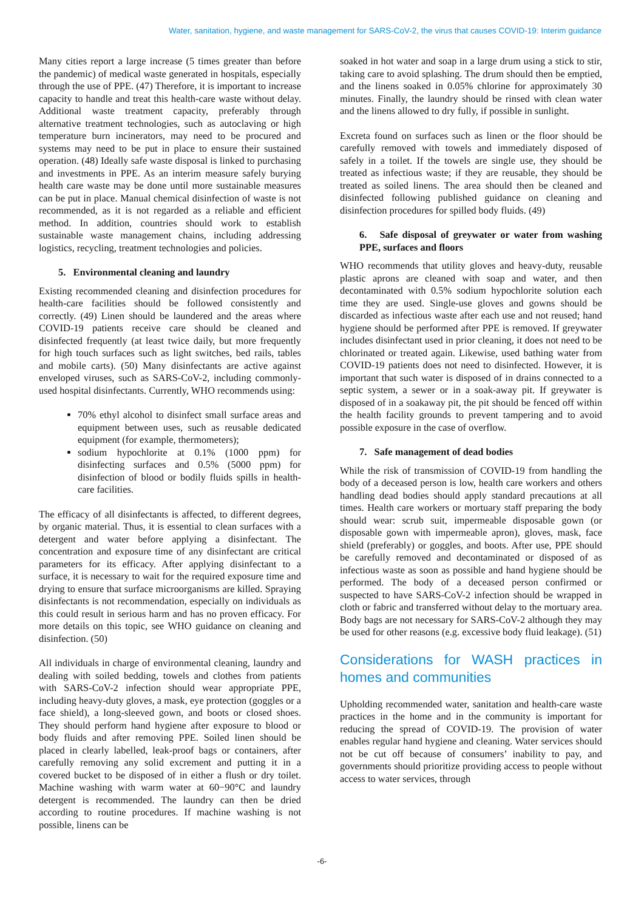Water, sanitation, hygiene, and waste management for SARS-CoV-2, the virus that causes COVID-19: Interim guidance
Many cities report a large increase (5 times greater than before the pandemic) of medical waste generated in hospitals, especially through the use of PPE. (47) Therefore, it is important to increase capacity to handle and treat this health-care waste without delay. Additional waste treatment capacity, preferably through alternative treatment technologies, such as autoclaving or high temperature burn incinerators, may need to be procured and systems may need to be put in place to ensure their sustained operation. (48) Ideally safe waste disposal is linked to purchasing and investments in PPE. As an interim measure safely burying health care waste may be done until more sustainable measures can be put in place. Manual chemical disinfection of waste is not recommended, as it is not regarded as a reliable and efficient method. In addition, countries should work to establish sustainable waste management chains, including addressing logistics, recycling, treatment technologies and policies.
5. Environmental cleaning and laundry
Existing recommended cleaning and disinfection procedures for health-care facilities should be followed consistently and correctly. (49) Linen should be laundered and the areas where COVID-19 patients receive care should be cleaned and disinfected frequently (at least twice daily, but more frequently for high touch surfaces such as light switches, bed rails, tables and mobile carts). (50) Many disinfectants are active against enveloped viruses, such as SARS-CoV-2, including commonly-used hospital disinfectants. Currently, WHO recommends using:
70% ethyl alcohol to disinfect small surface areas and equipment between uses, such as reusable dedicated equipment (for example, thermometers);
sodium hypochlorite at 0.1% (1000 ppm) for disinfecting surfaces and 0.5% (5000 ppm) for disinfection of blood or bodily fluids spills in health-care facilities.
The efficacy of all disinfectants is affected, to different degrees, by organic material. Thus, it is essential to clean surfaces with a detergent and water before applying a disinfectant. The concentration and exposure time of any disinfectant are critical parameters for its efficacy. After applying disinfectant to a surface, it is necessary to wait for the required exposure time and drying to ensure that surface microorganisms are killed. Spraying disinfectants is not recommendation, especially on individuals as this could result in serious harm and has no proven efficacy. For more details on this topic, see WHO guidance on cleaning and disinfection. (50)
All individuals in charge of environmental cleaning, laundry and dealing with soiled bedding, towels and clothes from patients with SARS-CoV-2 infection should wear appropriate PPE, including heavy-duty gloves, a mask, eye protection (goggles or a face shield), a long-sleeved gown, and boots or closed shoes. They should perform hand hygiene after exposure to blood or body fluids and after removing PPE. Soiled linen should be placed in clearly labelled, leak-proof bags or containers, after carefully removing any solid excrement and putting it in a covered bucket to be disposed of in either a flush or dry toilet. Machine washing with warm water at 60−90°C and laundry detergent is recommended. The laundry can then be dried according to routine procedures. If machine washing is not possible, linens can be
soaked in hot water and soap in a large drum using a stick to stir, taking care to avoid splashing. The drum should then be emptied, and the linens soaked in 0.05% chlorine for approximately 30 minutes. Finally, the laundry should be rinsed with clean water and the linens allowed to dry fully, if possible in sunlight.
Excreta found on surfaces such as linen or the floor should be carefully removed with towels and immediately disposed of safely in a toilet. If the towels are single use, they should be treated as infectious waste; if they are reusable, they should be treated as soiled linens. The area should then be cleaned and disinfected following published guidance on cleaning and disinfection procedures for spilled body fluids. (49)
6. Safe disposal of greywater or water from washing PPE, surfaces and floors
WHO recommends that utility gloves and heavy-duty, reusable plastic aprons are cleaned with soap and water, and then decontaminated with 0.5% sodium hypochlorite solution each time they are used. Single-use gloves and gowns should be discarded as infectious waste after each use and not reused; hand hygiene should be performed after PPE is removed. If greywater includes disinfectant used in prior cleaning, it does not need to be chlorinated or treated again. Likewise, used bathing water from COVID-19 patients does not need to disinfected. However, it is important that such water is disposed of in drains connected to a septic system, a sewer or in a soak-away pit. If greywater is disposed of in a soakaway pit, the pit should be fenced off within the health facility grounds to prevent tampering and to avoid possible exposure in the case of overflow.
7. Safe management of dead bodies
While the risk of transmission of COVID-19 from handling the body of a deceased person is low, health care workers and others handling dead bodies should apply standard precautions at all times. Health care workers or mortuary staff preparing the body should wear: scrub suit, impermeable disposable gown (or disposable gown with impermeable apron), gloves, mask, face shield (preferably) or goggles, and boots. After use, PPE should be carefully removed and decontaminated or disposed of as infectious waste as soon as possible and hand hygiene should be performed. The body of a deceased person confirmed or suspected to have SARS-CoV-2 infection should be wrapped in cloth or fabric and transferred without delay to the mortuary area. Body bags are not necessary for SARS-CoV-2 although they may be used for other reasons (e.g. excessive body fluid leakage). (51)
Considerations for WASH practices in homes and communities
Upholding recommended water, sanitation and health-care waste practices in the home and in the community is important for reducing the spread of COVID-19. The provision of water enables regular hand hygiene and cleaning. Water services should not be cut off because of consumers’ inability to pay, and governments should prioritize providing access to people without access to water services, through
-6-